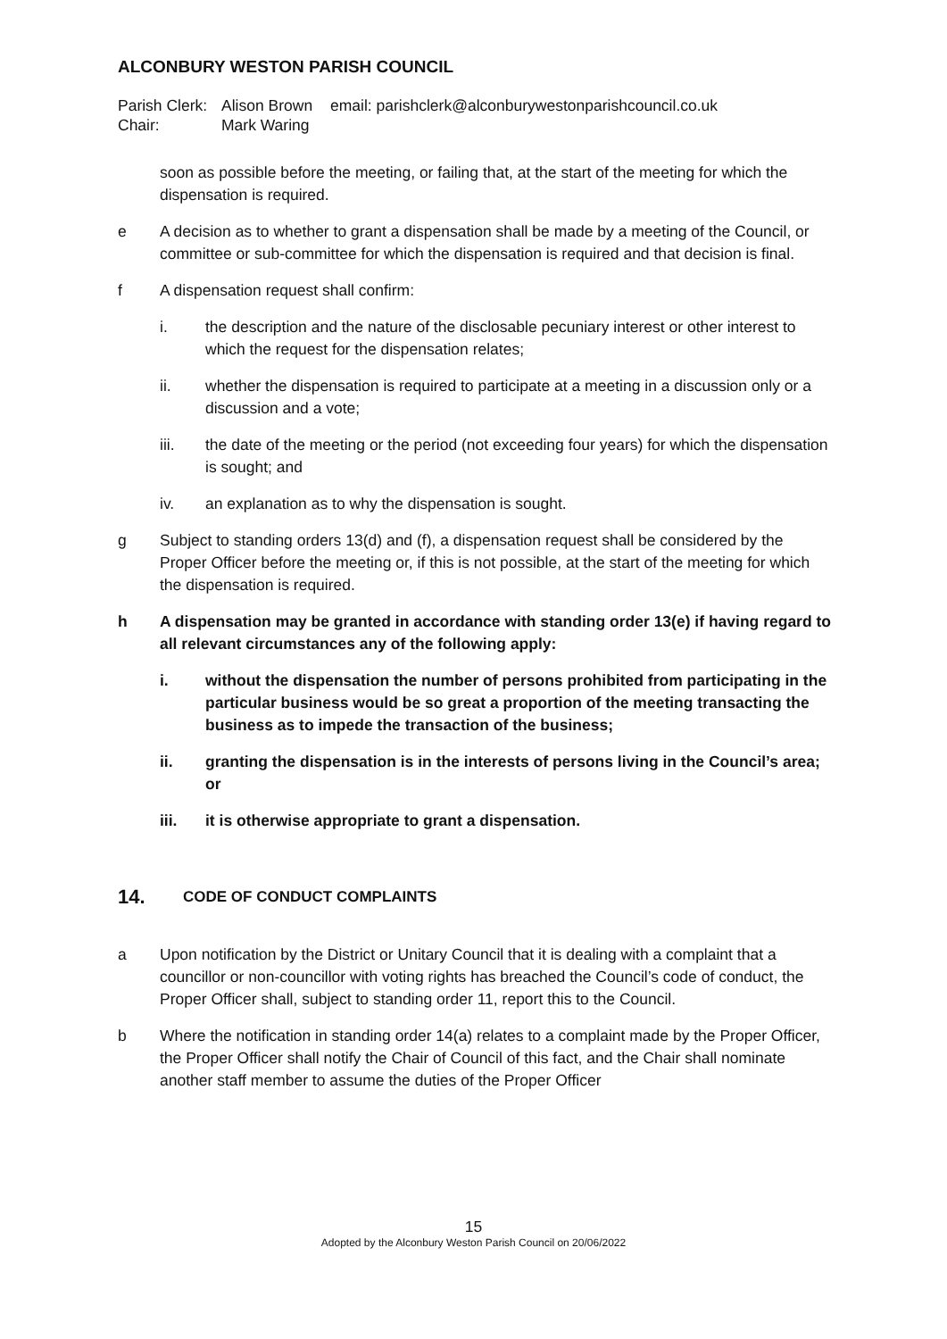ALCONBURY WESTON PARISH COUNCIL
Parish Clerk: Alison Brown email: parishclerk@alconburywestonparishcouncil.co.uk Chair: Mark Waring
soon as possible before the meeting, or failing that, at the start of the meeting for which the dispensation is required.
e A decision as to whether to grant a dispensation shall be made by a meeting of the Council, or committee or sub-committee for which the dispensation is required and that decision is final.
f A dispensation request shall confirm:
i. the description and the nature of the disclosable pecuniary interest or other interest to which the request for the dispensation relates;
ii. whether the dispensation is required to participate at a meeting in a discussion only or a discussion and a vote;
iii. the date of the meeting or the period (not exceeding four years) for which the dispensation is sought; and
iv. an explanation as to why the dispensation is sought.
g Subject to standing orders 13(d) and (f), a dispensation request shall be considered by the Proper Officer before the meeting or, if this is not possible, at the start of the meeting for which the dispensation is required.
h A dispensation may be granted in accordance with standing order 13(e) if having regard to all relevant circumstances any of the following apply:
i. without the dispensation the number of persons prohibited from participating in the particular business would be so great a proportion of the meeting transacting the business as to impede the transaction of the business;
ii. granting the dispensation is in the interests of persons living in the Council’s area; or
iii. it is otherwise appropriate to grant a dispensation.
14. CODE OF CONDUCT COMPLAINTS
a Upon notification by the District or Unitary Council that it is dealing with a complaint that a councillor or non-councillor with voting rights has breached the Council’s code of conduct, the Proper Officer shall, subject to standing order 11, report this to the Council.
b Where the notification in standing order 14(a) relates to a complaint made by the Proper Officer, the Proper Officer shall notify the Chair of Council of this fact, and the Chair shall nominate another staff member to assume the duties of the Proper Officer
15
Adopted by the Alconbury Weston Parish Council on 20/06/2022